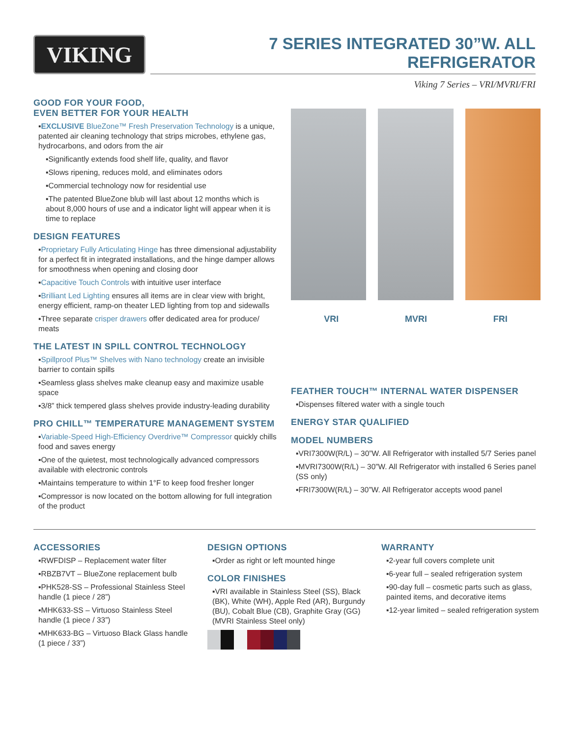VIKING
7 SERIES INTEGRATED 30”W. ALL REFRIGERATOR
Viking 7 Series – VRI/MVRI/FRI
GOOD FOR YOUR FOOD,
EVEN BETTER FOR YOUR HEALTH
▪EXCLUSIVE BlueZone™ Fresh Preservation Technology is a unique, patented air cleaning technology that strips microbes, ethylene gas, hydrocarbons, and odors from the air
▪Significantly extends food shelf life, quality, and flavor
▪Slows ripening, reduces mold, and eliminates odors
▪Commercial technology now for residential use
▪The patented BlueZone blub will last about 12 months which is about 8,000 hours of use and a indicator light will appear when it is time to replace
DESIGN FEATURES
▪Proprietary Fully Articulating Hinge has three dimensional adjustability for a perfect fit in integrated installations, and the hinge damper allows for smoothness when opening and closing door
▪Capacitive Touch Controls with intuitive user interface
▪Brilliant Led Lighting ensures all items are in clear view with bright, energy efficient, ramp-on theater LED lighting from top and sidewalls
▪Three separate crisper drawers offer dedicated area for produce/ meats
THE LATEST IN SPILL CONTROL TECHNOLOGY
▪Spillproof Plus™ Shelves with Nano technology create an invisible barrier to contain spills
▪Seamless glass shelves make cleanup easy and maximize usable space
▪3/8” thick tempered glass shelves provide industry-leading durability
PRO CHILL™ TEMPERATURE MANAGEMENT SYSTEM
▪Variable-Speed High-Efficiency Overdrive™ Compressor quickly chills food and saves energy
▪One of the quietest, most technologically advanced compressors available with electronic controls
▪Maintains temperature to within 1°F to keep food fresher longer
▪Compressor is now located on the bottom allowing for full integration of the product
VRI MVRI FRI
FEATHER TOUCH™ INTERNAL WATER DISPENSER
▪Dispenses filtered water with a single touch
ENERGY STAR QUALIFIED
MODEL NUMBERS
▪VRI7300W(R/L) – 30”W. All Refrigerator with installed 5/7 Series panel
▪MVRI7300W(R/L) – 30”W. All Refrigerator with installed 6 Series panel (SS only)
▪FRI7300W(R/L) – 30”W. All Refrigerator accepts wood panel
ACCESSORIES
▪RWFDISP – Replacement water filter
▪RBZB7VT – BlueZone replacement bulb
▪PHK528-SS – Professional Stainless Steel handle (1 piece / 28”)
▪MHK633-SS – Virtuoso Stainless Steel handle (1 piece / 33”)
▪MHK633-BG – Virtuoso Black Glass handle (1 piece / 33”)
DESIGN OPTIONS
▪Order as right or left mounted hinge
COLOR FINISHES
▪VRI available in Stainless Steel (SS), Black (BK), White (WH), Apple Red (AR), Burgundy (BU), Cobalt Blue (CB), Graphite Gray (GG) (MVRI Stainless Steel only)
WARRANTY
▪2-year full covers complete unit
▪6-year full – sealed refrigeration system
▪90-day full – cosmetic parts such as glass, painted items, and decorative items
▪12-year limited – sealed refrigeration system